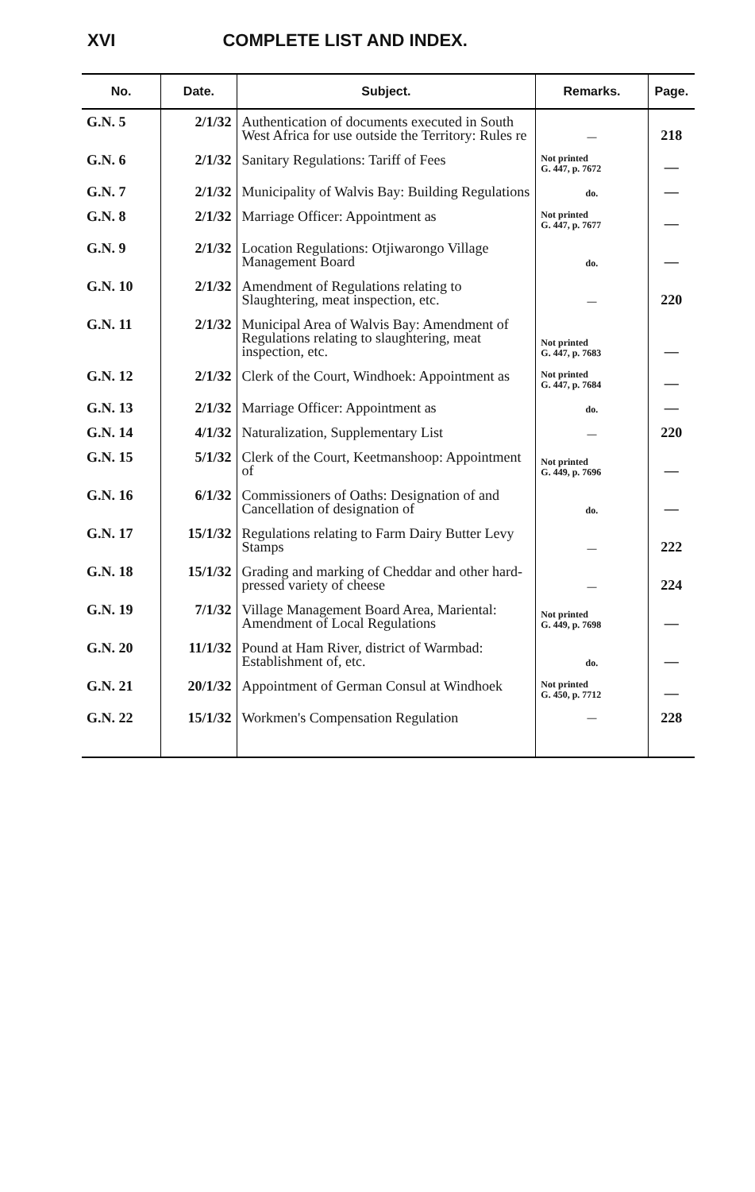XVI COMPLETE LIST AND INDEX.
| No. | Date. | Subject. | Remarks. | Page. |
| --- | --- | --- | --- | --- |
| G.N. 5 | 2/1/32 | Authentication of documents executed in South West Africa for use outside the Territory: Rules re | — | 218 |
| G.N. 6 | 2/1/32 | Sanitary Regulations: Tariff of Fees | Not printed G. 447, p. 7672 | — |
| G.N. 7 | 2/1/32 | Municipality of Walvis Bay: Building Regulations | do. | — |
| G.N. 8 | 2/1/32 | Marriage Officer: Appointment as | Not printed G. 447, p. 7677 | — |
| G.N. 9 | 2/1/32 | Location Regulations: Otjiwarongo Village Management Board | do. | — |
| G.N. 10 | 2/1/32 | Amendment of Regulations relating to Slaughtering, meat inspection, etc. | — | 220 |
| G.N. 11 | 2/1/32 | Municipal Area of Walvis Bay: Amendment of Regulations relating to slaughtering, meat inspection, etc. | Not printed G. 447, p. 7683 | — |
| G.N. 12 | 2/1/32 | Clerk of the Court, Windhoek: Appointment as | Not printed G. 447, p. 7684 | — |
| G.N. 13 | 2/1/32 | Marriage Officer: Appointment as | do. | — |
| G.N. 14 | 4/1/32 | Naturalization, Supplementary List | — | 220 |
| G.N. 15 | 5/1/32 | Clerk of the Court, Keetmanshoop: Appointment of | Not printed G. 449, p. 7696 | — |
| G.N. 16 | 6/1/32 | Commissioners of Oaths: Designation of and Cancellation of designation of | do. | — |
| G.N. 17 | 15/1/32 | Regulations relating to Farm Dairy Butter Levy Stamps | — | 222 |
| G.N. 18 | 15/1/32 | Grading and marking of Cheddar and other hard-pressed variety of cheese | — | 224 |
| G.N. 19 | 7/1/32 | Village Management Board Area, Mariental: Amendment of Local Regulations | Not printed G. 449, p. 7698 | — |
| G.N. 20 | 11/1/32 | Pound at Ham River, district of Warmbad: Establishment of, etc. | do. | — |
| G.N. 21 | 20/1/32 | Appointment of German Consul at Windhoek | Not printed G. 450, p. 7712 | — |
| G.N. 22 | 15/1/32 | Workmen's Compensation Regulation | — | 228 |